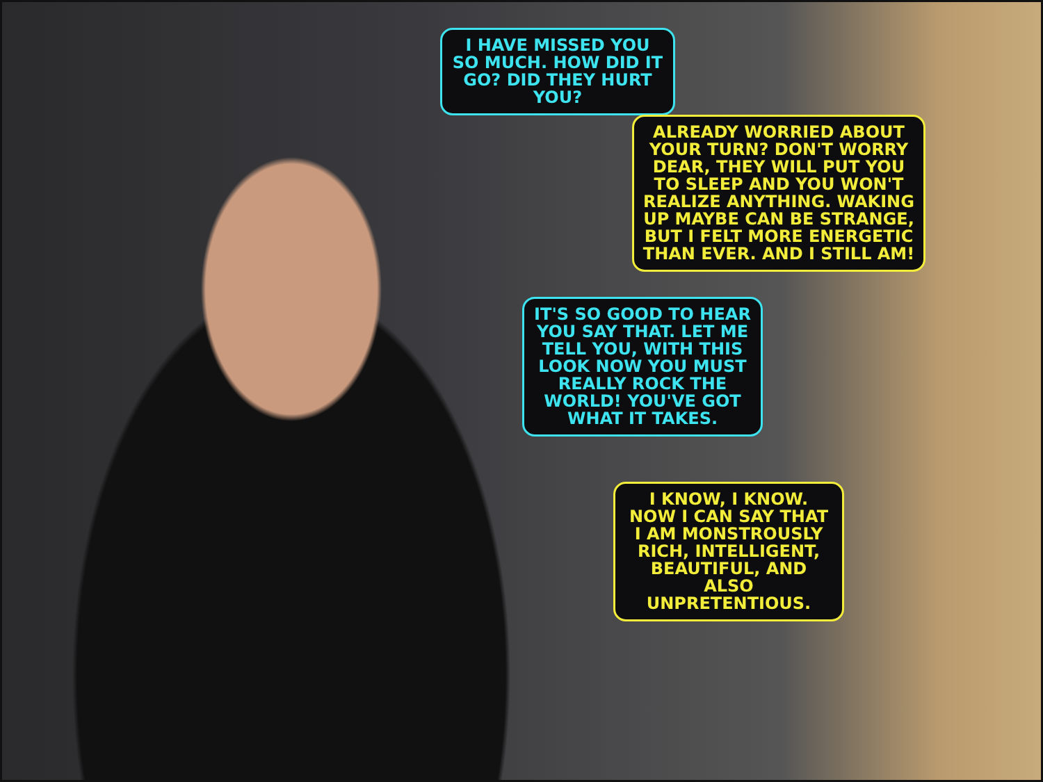I HAVE MISSED YOU SO MUCH. HOW DID IT GO? DID THEY HURT YOU?
ALREADY WORRIED ABOUT YOUR TURN? DON'T WORRY DEAR, THEY WILL PUT YOU TO SLEEP AND YOU WON'T REALIZE ANYTHING. WAKING UP MAYBE CAN BE STRANGE, BUT I FELT MORE ENERGETIC THAN EVER. AND I STILL AM!
IT'S SO GOOD TO HEAR YOU SAY THAT. LET ME TELL YOU, WITH THIS LOOK NOW YOU MUST REALLY ROCK THE WORLD! YOU'VE GOT WHAT IT TAKES.
I KNOW, I KNOW. NOW I CAN SAY THAT I AM MONSTROUSLY RICH, INTELLIGENT, BEAUTIFUL, AND ALSO UNPRETENTIOUS.